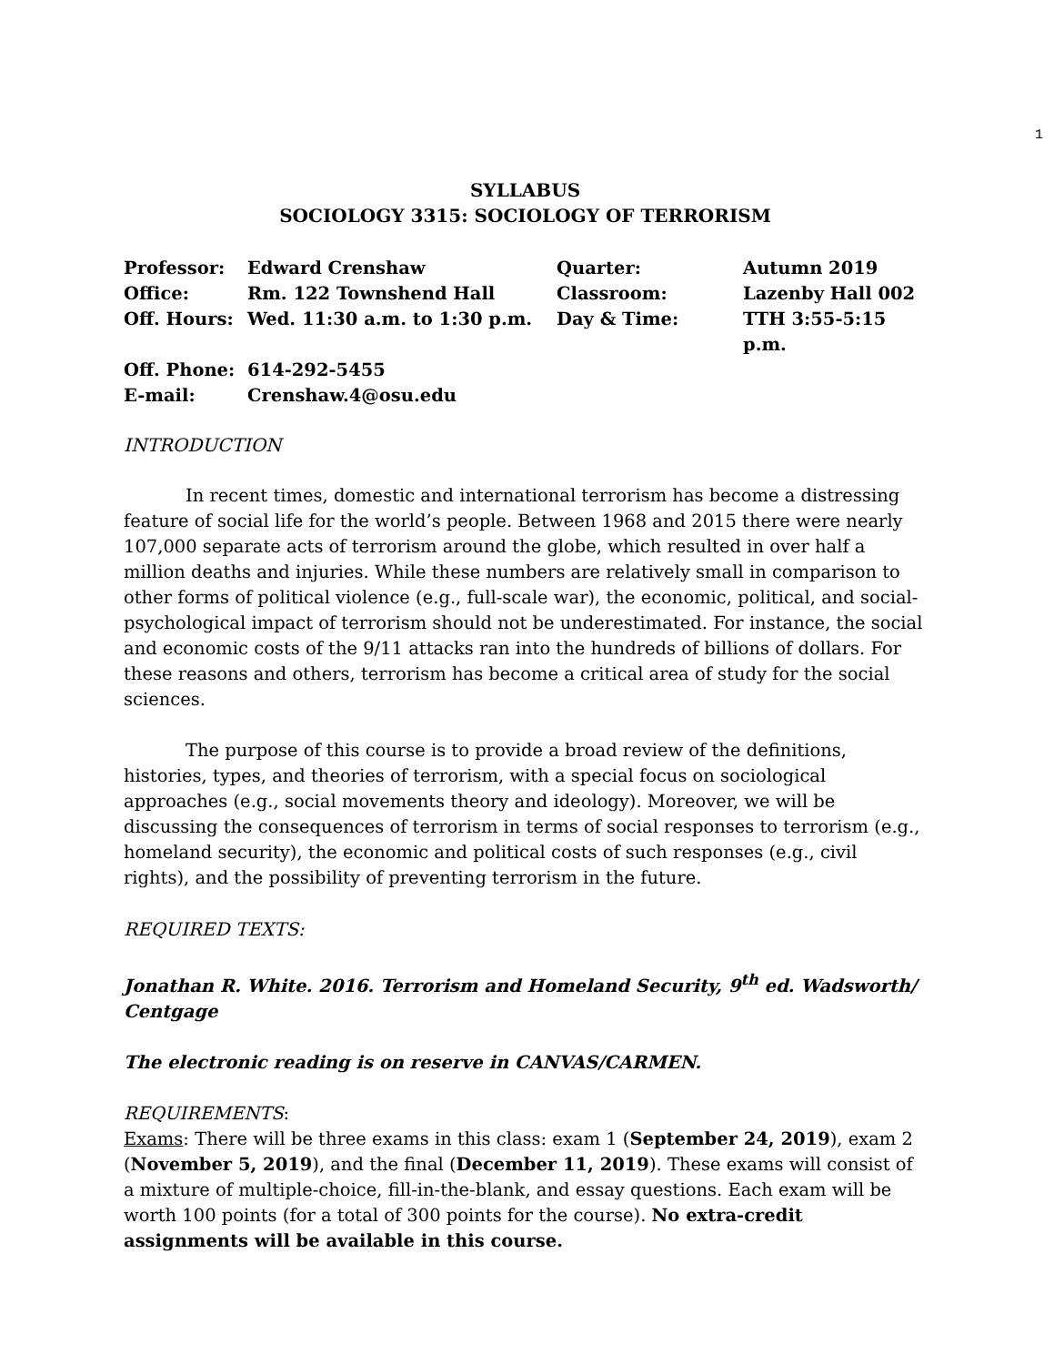1
SYLLABUS
SOCIOLOGY 3315: SOCIOLOGY OF TERRORISM
Professor:
Edward Crenshaw
Quarter:
Autumn 2019
Office:
Rm. 122 Townshend Hall
Classroom:
Lazenby Hall 002
Off. Hours:
Wed. 11:30 a.m. to 1:30 p.m.
Day & Time:
TTH 3:55-5:15 p.m.
Off. Phone:
614-292-5455
E-mail:
Crenshaw.4@osu.edu
INTRODUCTION
In recent times, domestic and international terrorism has become a distressing feature of social life for the world’s people. Between 1968 and 2015 there were nearly 107,000 separate acts of terrorism around the globe, which resulted in over half a million deaths and injuries. While these numbers are relatively small in comparison to other forms of political violence (e.g., full-scale war), the economic, political, and social-psychological impact of terrorism should not be underestimated. For instance, the social and economic costs of the 9/11 attacks ran into the hundreds of billions of dollars. For these reasons and others, terrorism has become a critical area of study for the social sciences.
The purpose of this course is to provide a broad review of the definitions, histories, types, and theories of terrorism, with a special focus on sociological approaches (e.g., social movements theory and ideology). Moreover, we will be discussing the consequences of terrorism in terms of social responses to terrorism (e.g., homeland security), the economic and political costs of such responses (e.g., civil rights), and the possibility of preventing terrorism in the future.
REQUIRED TEXTS:
Jonathan R. White. 2016. Terrorism and Homeland Security, 9<sup>th</sup> ed. Wadsworth/ Centgage
The electronic reading is on reserve in CANVAS/CARMEN.
REQUIREMENTS:
Exams: There will be three exams in this class: exam 1 (September 24, 2019), exam 2 (November 5, 2019), and the final (December 11, 2019). These exams will consist of a mixture of multiple-choice, fill-in-the-blank, and essay questions. Each exam will be worth 100 points (for a total of 300 points for the course). No extra-credit assignments will be available in this course.